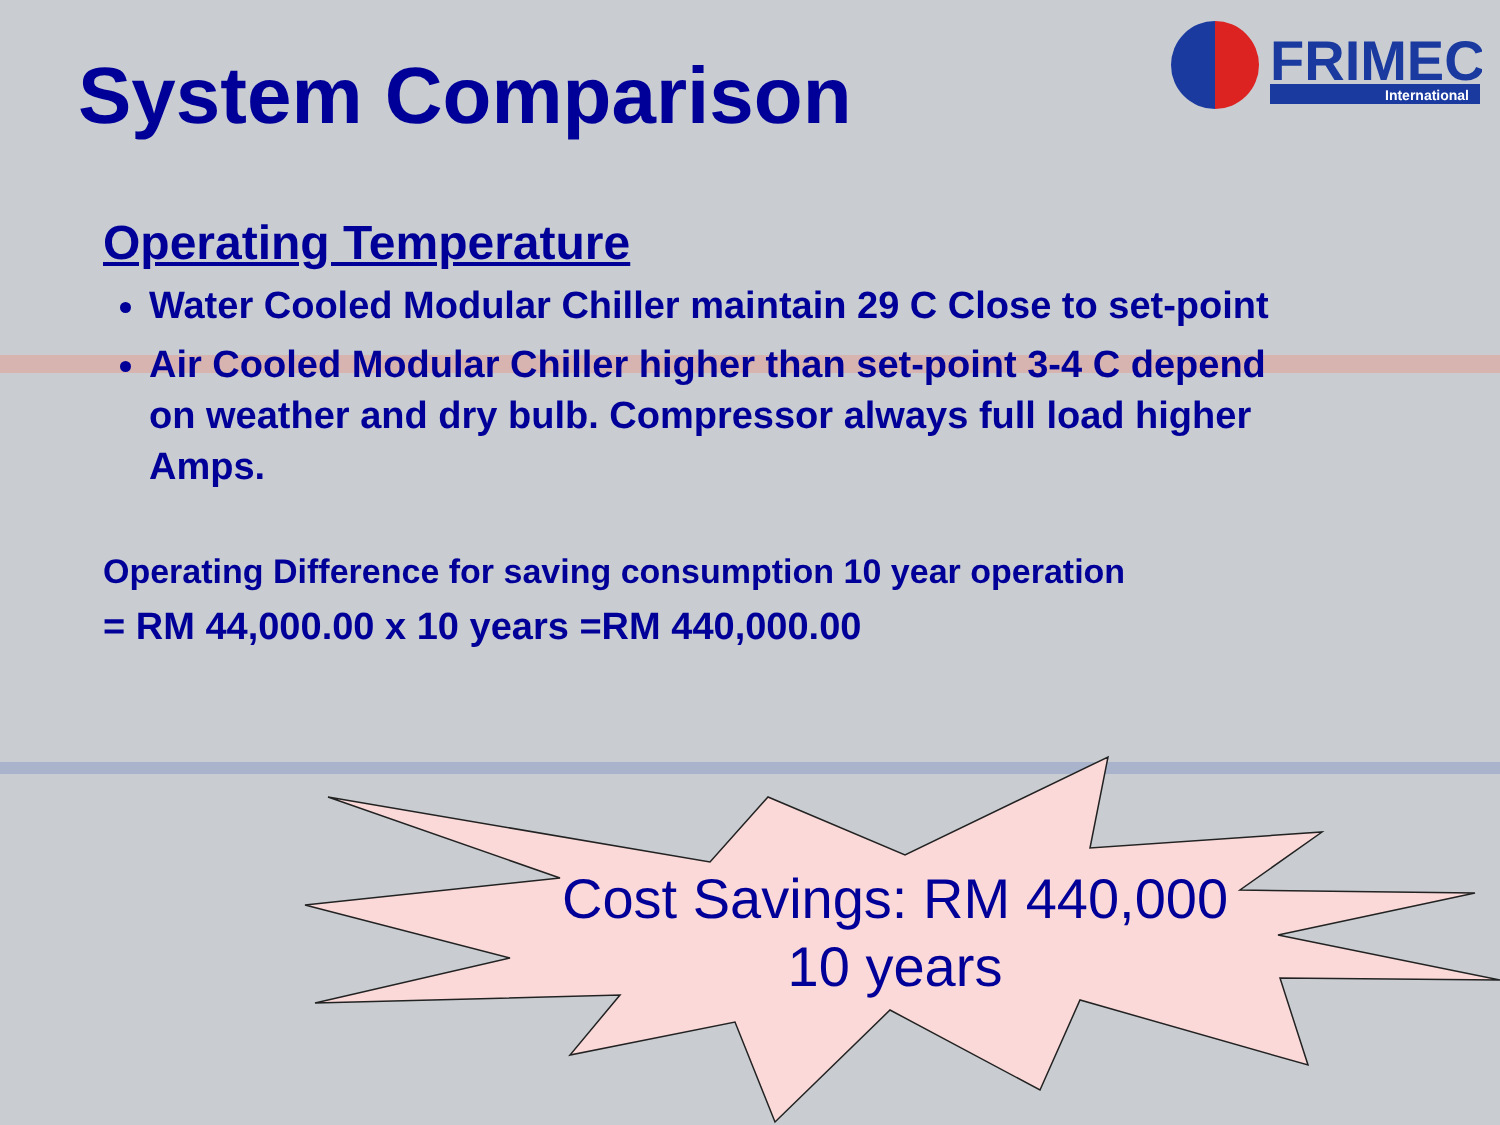System Comparison
FRIMEC
International
Operating Temperature
Water Cooled Modular Chiller maintain 29 C Close to set-point
Air Cooled Modular Chiller higher than set-point 3-4 C depend on weather and dry bulb. Compressor always full load higher Amps.
Operating Difference for saving consumption 10 year operation
= RM 44,000.00 x 10 years =RM 440,000.00
Cost Savings: RM 440,000
10 years